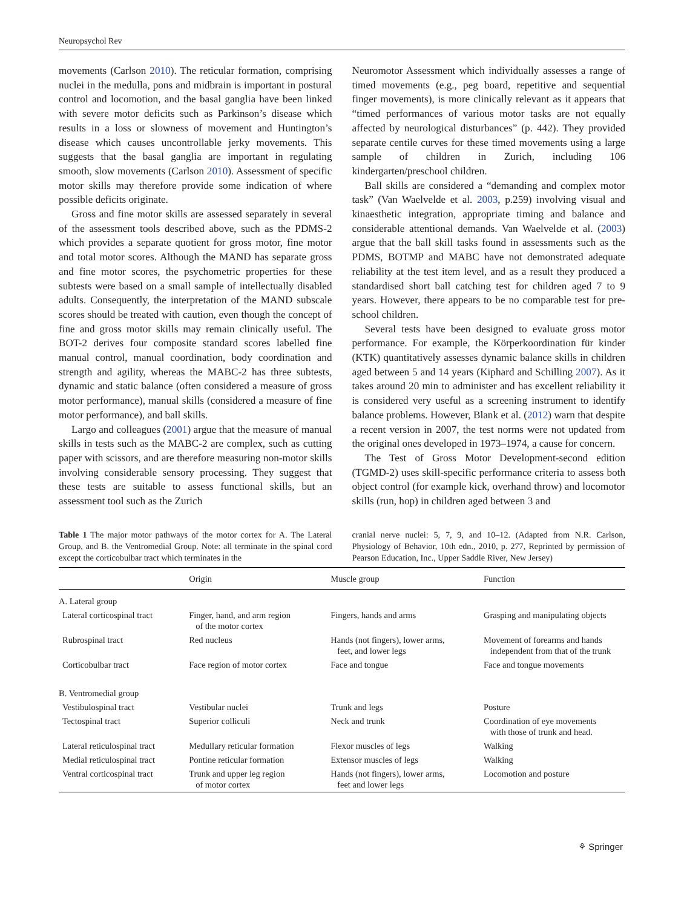Neuropsychol Rev
movements (Carlson 2010). The reticular formation, comprising nuclei in the medulla, pons and midbrain is important in postural control and locomotion, and the basal ganglia have been linked with severe motor deficits such as Parkinson’s disease which results in a loss or slowness of movement and Huntington’s disease which causes uncontrollable jerky movements. This suggests that the basal ganglia are important in regulating smooth, slow movements (Carlson 2010). Assessment of specific motor skills may therefore provide some indication of where possible deficits originate.
Gross and fine motor skills are assessed separately in several of the assessment tools described above, such as the PDMS-2 which provides a separate quotient for gross motor, fine motor and total motor scores. Although the MAND has separate gross and fine motor scores, the psychometric properties for these subtests were based on a small sample of intellectually disabled adults. Consequently, the interpretation of the MAND subscale scores should be treated with caution, even though the concept of fine and gross motor skills may remain clinically useful. The BOT-2 derives four composite standard scores labelled fine manual control, manual coordination, body coordination and strength and agility, whereas the MABC-2 has three subtests, dynamic and static balance (often considered a measure of gross motor performance), manual skills (considered a measure of fine motor performance), and ball skills.
Largo and colleagues (2001) argue that the measure of manual skills in tests such as the MABC-2 are complex, such as cutting paper with scissors, and are therefore measuring non-motor skills involving considerable sensory processing. They suggest that these tests are suitable to assess functional skills, but an assessment tool such as the Zurich
Neuromotor Assessment which individually assesses a range of timed movements (e.g., peg board, repetitive and sequential finger movements), is more clinically relevant as it appears that “timed performances of various motor tasks are not equally affected by neurological disturbances” (p. 442). They provided separate centile curves for these timed movements using a large sample of children in Zurich, including 106 kindergarten/preschool children.
Ball skills are considered a “demanding and complex motor task” (Van Waelvelde et al. 2003, p.259) involving visual and kinaesthetic integration, appropriate timing and balance and considerable attentional demands. Van Waelvelde et al. (2003) argue that the ball skill tasks found in assessments such as the PDMS, BOTMP and MABC have not demonstrated adequate reliability at the test item level, and as a result they produced a standardised short ball catching test for children aged 7 to 9 years. However, there appears to be no comparable test for pre-school children.
Several tests have been designed to evaluate gross motor performance. For example, the Körperkoordination für kinder (KTK) quantitatively assesses dynamic balance skills in children aged between 5 and 14 years (Kiphard and Schilling 2007). As it takes around 20 min to administer and has excellent reliability it is considered very useful as a screening instrument to identify balance problems. However, Blank et al. (2012) warn that despite a recent version in 2007, the test norms were not updated from the original ones developed in 1973–1974, a cause for concern.
The Test of Gross Motor Development-second edition (TGMD-2) uses skill-specific performance criteria to assess both object control (for example kick, overhand throw) and locomotor skills (run, hop) in children aged between 3 and
Table 1 The major motor pathways of the motor cortex for A. The Lateral Group, and B. the Ventromedial Group. Note: all terminate in the spinal cord except the corticobulbar tract which terminates in the
cranial nerve nuclei: 5, 7, 9, and 10–12. (Adapted from N.R. Carlson, Physiology of Behavior, 10th edn., 2010, p. 277, Reprinted by permission of Pearson Education, Inc., Upper Saddle River, New Jersey)
| | Origin | Muscle group | Function |
| --- | --- | --- | --- |
| A. Lateral group | | | |
| Lateral corticospinal tract | Finger, hand, and arm region of the motor cortex | Fingers, hands and arms | Grasping and manipulating objects |
| Rubrospinal tract | Red nucleus | Hands (not fingers), lower arms, feet, and lower legs | Movement of forearms and hands independent from that of the trunk |
| Corticobulbar tract | Face region of motor cortex | Face and tongue | Face and tongue movements |
| B. Ventromedial group | | | |
| Vestibulospinal tract | Vestibular nuclei | Trunk and legs | Posture |
| Tectospinal tract | Superior colliculi | Neck and trunk | Coordination of eye movements with those of trunk and head. |
| Lateral reticulospinal tract | Medullary reticular formation | Flexor muscles of legs | Walking |
| Medial reticulospinal tract | Pontine reticular formation | Extensor muscles of legs | Walking |
| Ventral corticospinal tract | Trunk and upper leg region of motor cortex | Hands (not fingers), lower arms, feet and lower legs | Locomotion and posture |
⚘ Springer